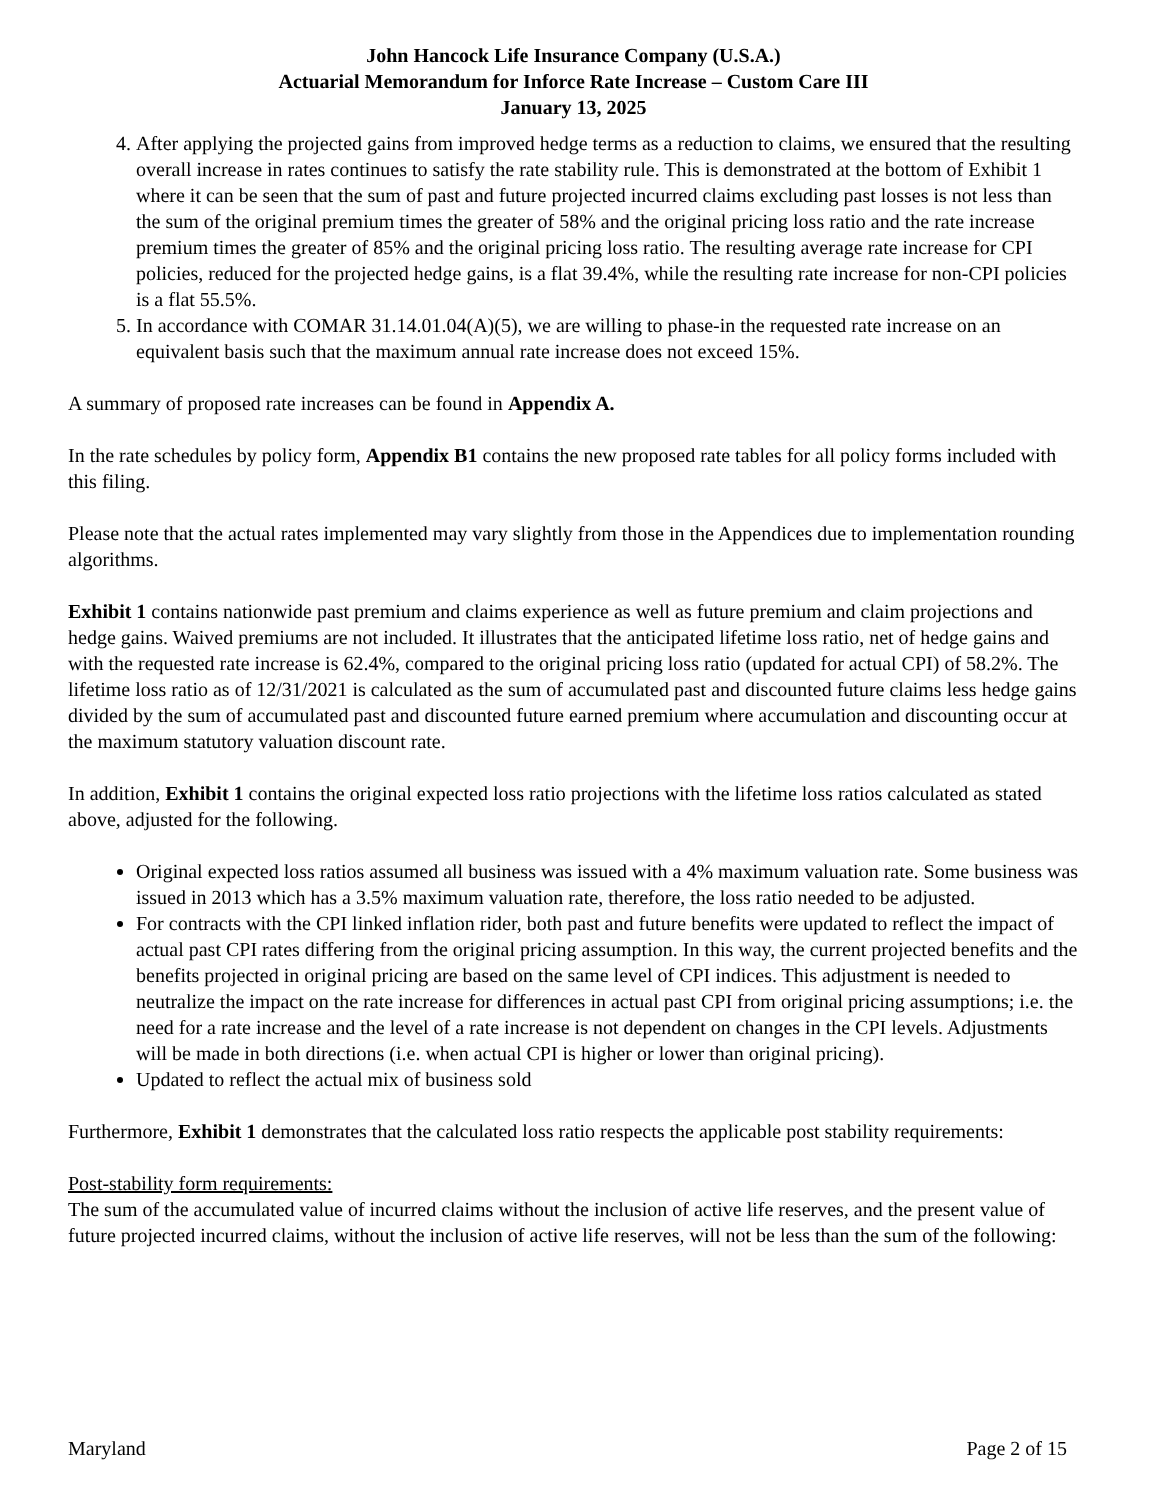John Hancock Life Insurance Company (U.S.A.)
Actuarial Memorandum for Inforce Rate Increase – Custom Care III
January 13, 2025
4. After applying the projected gains from improved hedge terms as a reduction to claims, we ensured that the resulting overall increase in rates continues to satisfy the rate stability rule. This is demonstrated at the bottom of Exhibit 1 where it can be seen that the sum of past and future projected incurred claims excluding past losses is not less than the sum of the original premium times the greater of 58% and the original pricing loss ratio and the rate increase premium times the greater of 85% and the original pricing loss ratio. The resulting average rate increase for CPI policies, reduced for the projected hedge gains, is a flat 39.4%, while the resulting rate increase for non-CPI policies is a flat 55.5%.
5. In accordance with COMAR 31.14.01.04(A)(5), we are willing to phase-in the requested rate increase on an equivalent basis such that the maximum annual rate increase does not exceed 15%.
A summary of proposed rate increases can be found in Appendix A.
In the rate schedules by policy form, Appendix B1 contains the new proposed rate tables for all policy forms included with this filing.
Please note that the actual rates implemented may vary slightly from those in the Appendices due to implementation rounding algorithms.
Exhibit 1 contains nationwide past premium and claims experience as well as future premium and claim projections and hedge gains. Waived premiums are not included. It illustrates that the anticipated lifetime loss ratio, net of hedge gains and with the requested rate increase is 62.4%, compared to the original pricing loss ratio (updated for actual CPI) of 58.2%. The lifetime loss ratio as of 12/31/2021 is calculated as the sum of accumulated past and discounted future claims less hedge gains divided by the sum of accumulated past and discounted future earned premium where accumulation and discounting occur at the maximum statutory valuation discount rate.
In addition, Exhibit 1 contains the original expected loss ratio projections with the lifetime loss ratios calculated as stated above, adjusted for the following.
Original expected loss ratios assumed all business was issued with a 4% maximum valuation rate. Some business was issued in 2013 which has a 3.5% maximum valuation rate, therefore, the loss ratio needed to be adjusted.
For contracts with the CPI linked inflation rider, both past and future benefits were updated to reflect the impact of actual past CPI rates differing from the original pricing assumption. In this way, the current projected benefits and the benefits projected in original pricing are based on the same level of CPI indices. This adjustment is needed to neutralize the impact on the rate increase for differences in actual past CPI from original pricing assumptions; i.e. the need for a rate increase and the level of a rate increase is not dependent on changes in the CPI levels. Adjustments will be made in both directions (i.e. when actual CPI is higher or lower than original pricing).
Updated to reflect the actual mix of business sold
Furthermore, Exhibit 1 demonstrates that the calculated loss ratio respects the applicable post stability requirements:
Post-stability form requirements:
The sum of the accumulated value of incurred claims without the inclusion of active life reserves, and the present value of future projected incurred claims, without the inclusion of active life reserves, will not be less than the sum of the following:
Maryland Page 2 of 15